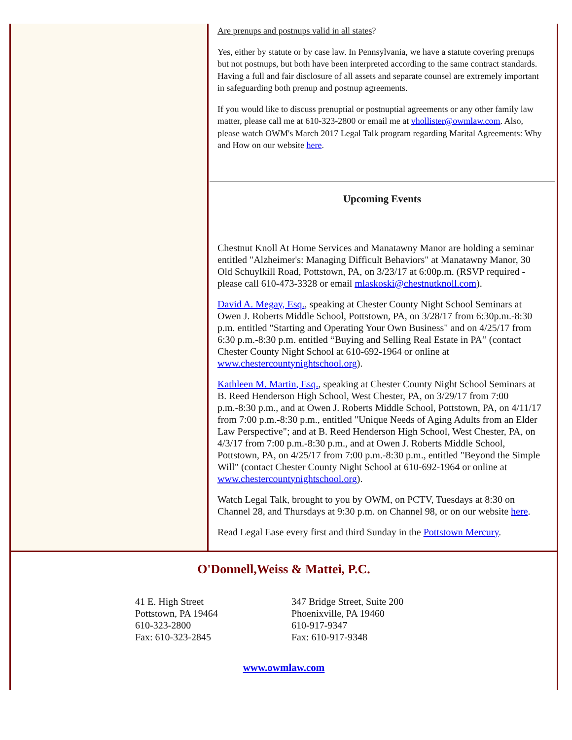Are prenups and postnups valid in all states?
Yes, either by statute or by case law. In Pennsylvania, we have a statute covering prenups but not postnups, but both have been interpreted according to the same contract standards. Having a full and fair disclosure of all assets and separate counsel are extremely important in safeguarding both prenup and postnup agreements.
If you would like to discuss prenuptial or postnuptial agreements or any other family law matter, please call me at 610-323-2800 or email me at vhollister@owmlaw.com. Also, please watch OWM's March 2017 Legal Talk program regarding Marital Agreements: Why and How on our website here.
Upcoming Events
Chestnut Knoll At Home Services and Manatawny Manor are holding a seminar entitled "Alzheimer's: Managing Difficult Behaviors" at Manatawny Manor, 30 Old Schuylkill Road, Pottstown, PA, on 3/23/17 at 6:00p.m. (RSVP required - please call 610-473-3328 or email mlaskoski@chestnutknoll.com).
David A. Megay, Esq., speaking at Chester County Night School Seminars at Owen J. Roberts Middle School, Pottstown, PA, on 3/28/17 from 6:30p.m.-8:30 p.m. entitled "Starting and Operating Your Own Business" and on 4/25/17 from 6:30 p.m.-8:30 p.m. entitled “Buying and Selling Real Estate in PA” (contact Chester County Night School at 610-692-1964 or online at www.chestercountynightschool.org).
Kathleen M. Martin, Esq., speaking at Chester County Night School Seminars at B. Reed Henderson High School, West Chester, PA, on 3/29/17 from 7:00 p.m.-8:30 p.m., and at Owen J. Roberts Middle School, Pottstown, PA, on 4/11/17 from 7:00 p.m.-8:30 p.m., entitled "Unique Needs of Aging Adults from an Elder Law Perspective"; and at B. Reed Henderson High School, West Chester, PA, on 4/3/17 from 7:00 p.m.-8:30 p.m., and at Owen J. Roberts Middle School, Pottstown, PA, on 4/25/17 from 7:00 p.m.-8:30 p.m., entitled "Beyond the Simple Will" (contact Chester County Night School at 610-692-1964 or online at www.chestercountynightschool.org).
Watch Legal Talk, brought to you by OWM, on PCTV, Tuesdays at 8:30 on Channel 28, and Thursdays at 9:30 p.m. on Channel 98, or on our website here.
Read Legal Ease every first and third Sunday in the Pottstown Mercury.
O'Donnell,Weiss & Mattei, P.C.
41 E. High Street
Pottstown, PA 19464
610-323-2800
Fax: 610-323-2845
347 Bridge Street, Suite 200
Phoenixville, PA 19460
610-917-9347
Fax: 610-917-9348
www.owmlaw.com